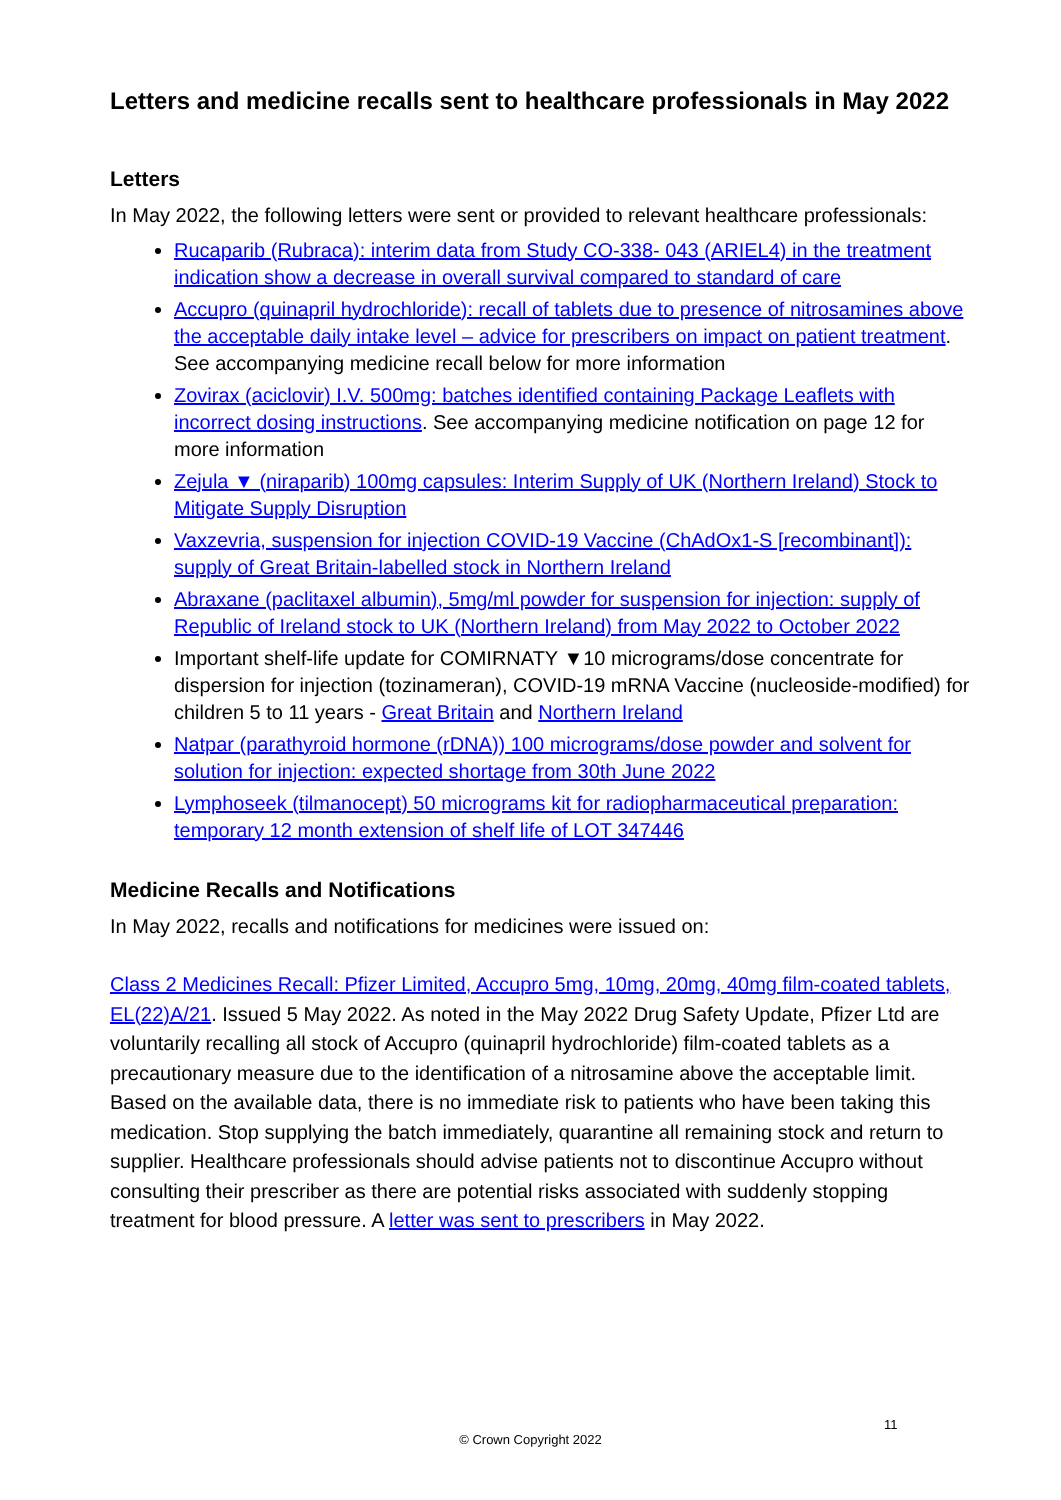Letters and medicine recalls sent to healthcare professionals in May 2022
Letters
In May 2022, the following letters were sent or provided to relevant healthcare professionals:
Rucaparib (Rubraca): interim data from Study CO-338- 043 (ARIEL4) in the treatment indication show a decrease in overall survival compared to standard of care
Accupro (quinapril hydrochloride): recall of tablets due to presence of nitrosamines above the acceptable daily intake level – advice for prescribers on impact on patient treatment. See accompanying medicine recall below for more information
Zovirax (aciclovir) I.V. 500mg: batches identified containing Package Leaflets with incorrect dosing instructions. See accompanying medicine notification on page 12 for more information
Zejula ▼ (niraparib) 100mg capsules: Interim Supply of UK (Northern Ireland) Stock to Mitigate Supply Disruption
Vaxzevria, suspension for injection COVID-19 Vaccine (ChAdOx1-S [recombinant]): supply of Great Britain-labelled stock in Northern Ireland
Abraxane (paclitaxel albumin), 5mg/ml powder for suspension for injection: supply of Republic of Ireland stock to UK (Northern Ireland) from May 2022 to October 2022
Important shelf-life update for COMIRNATY ▼10 micrograms/dose concentrate for dispersion for injection (tozinameran), COVID-19 mRNA Vaccine (nucleoside-modified) for children 5 to 11 years - Great Britain and Northern Ireland
Natpar (parathyroid hormone (rDNA)) 100 micrograms/dose powder and solvent for solution for injection: expected shortage from 30th June 2022
Lymphoseek (tilmanocept) 50 micrograms kit for radiopharmaceutical preparation: temporary 12 month extension of shelf life of LOT 347446
Medicine Recalls and Notifications
In May 2022, recalls and notifications for medicines were issued on:
Class 2 Medicines Recall: Pfizer Limited, Accupro 5mg, 10mg, 20mg, 40mg film-coated tablets, EL(22)A/21. Issued 5 May 2022. As noted in the May 2022 Drug Safety Update, Pfizer Ltd are voluntarily recalling all stock of Accupro (quinapril hydrochloride) film-coated tablets as a precautionary measure due to the identification of a nitrosamine above the acceptable limit. Based on the available data, there is no immediate risk to patients who have been taking this medication. Stop supplying the batch immediately, quarantine all remaining stock and return to supplier. Healthcare professionals should advise patients not to discontinue Accupro without consulting their prescriber as there are potential risks associated with suddenly stopping treatment for blood pressure. A letter was sent to prescribers in May 2022.
11
© Crown Copyright 2022